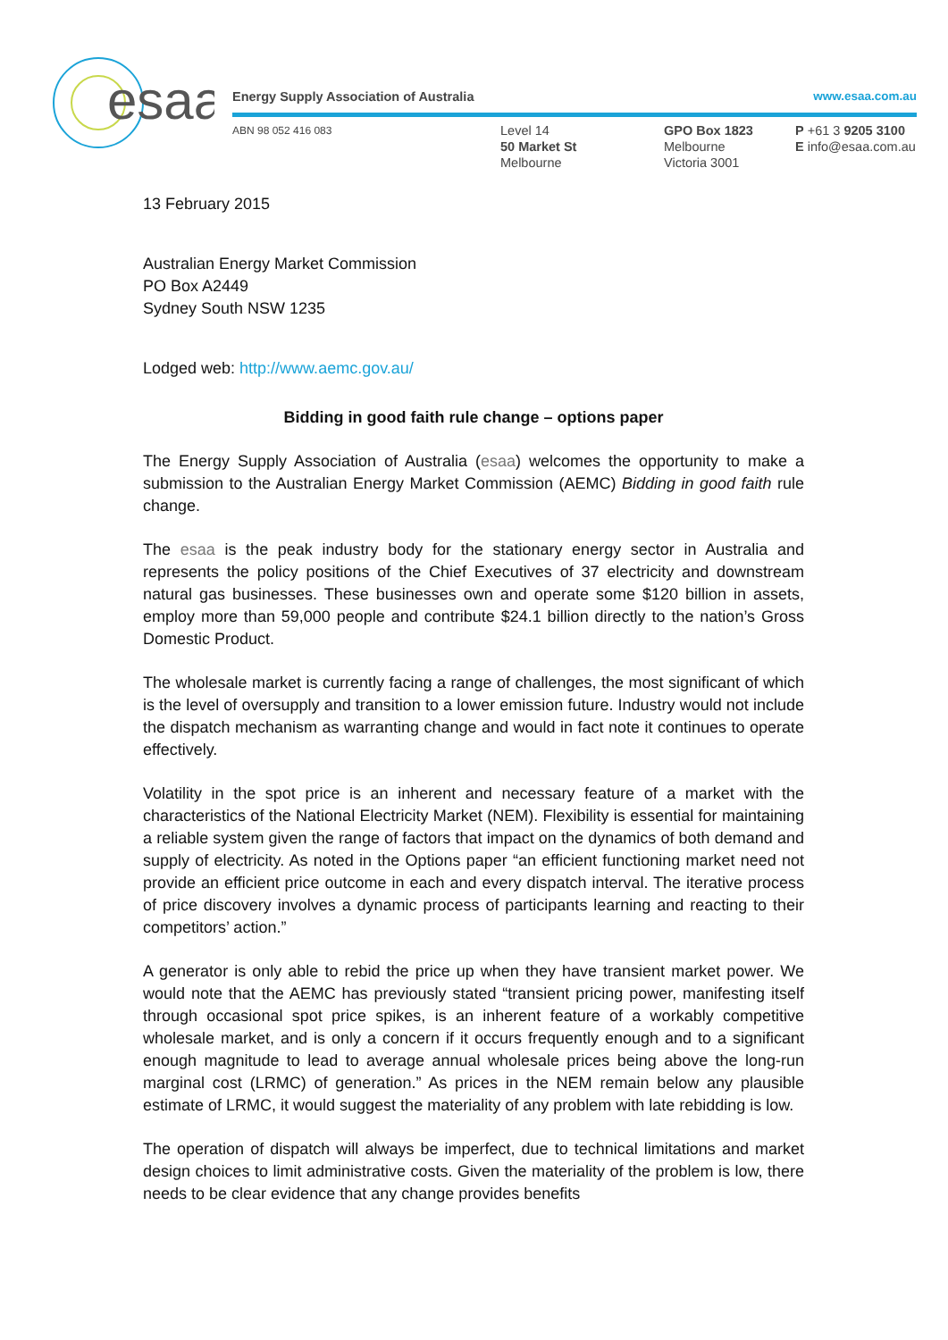esaa
Energy Supply Association of Australia www.esaa.com.au
ABN 98 052 416 083
Level 14
50 Market St
Melbourne
GPO Box 1823
Melbourne
Victoria 3001
P +61 3 9205 3100
E info@esaa.com.au
13 February 2015
Australian Energy Market Commission
PO Box A2449
Sydney South NSW 1235
Lodged web: http://www.aemc.gov.au/
Bidding in good faith rule change – options paper
The Energy Supply Association of Australia (esaa) welcomes the opportunity to make a submission to the Australian Energy Market Commission (AEMC) Bidding in good faith rule change.
The esaa is the peak industry body for the stationary energy sector in Australia and represents the policy positions of the Chief Executives of 37 electricity and downstream natural gas businesses. These businesses own and operate some $120 billion in assets, employ more than 59,000 people and contribute $24.1 billion directly to the nation’s Gross Domestic Product.
The wholesale market is currently facing a range of challenges, the most significant of which is the level of oversupply and transition to a lower emission future. Industry would not include the dispatch mechanism as warranting change and would in fact note it continues to operate effectively.
Volatility in the spot price is an inherent and necessary feature of a market with the characteristics of the National Electricity Market (NEM). Flexibility is essential for maintaining a reliable system given the range of factors that impact on the dynamics of both demand and supply of electricity. As noted in the Options paper “an efficient functioning market need not provide an efficient price outcome in each and every dispatch interval. The iterative process of price discovery involves a dynamic process of participants learning and reacting to their competitors’ action.”
A generator is only able to rebid the price up when they have transient market power. We would note that the AEMC has previously stated “transient pricing power, manifesting itself through occasional spot price spikes, is an inherent feature of a workably competitive wholesale market, and is only a concern if it occurs frequently enough and to a significant enough magnitude to lead to average annual wholesale prices being above the long-run marginal cost (LRMC) of generation.” As prices in the NEM remain below any plausible estimate of LRMC, it would suggest the materiality of any problem with late rebidding is low.
The operation of dispatch will always be imperfect, due to technical limitations and market design choices to limit administrative costs. Given the materiality of the problem is low, there needs to be clear evidence that any change provides benefits